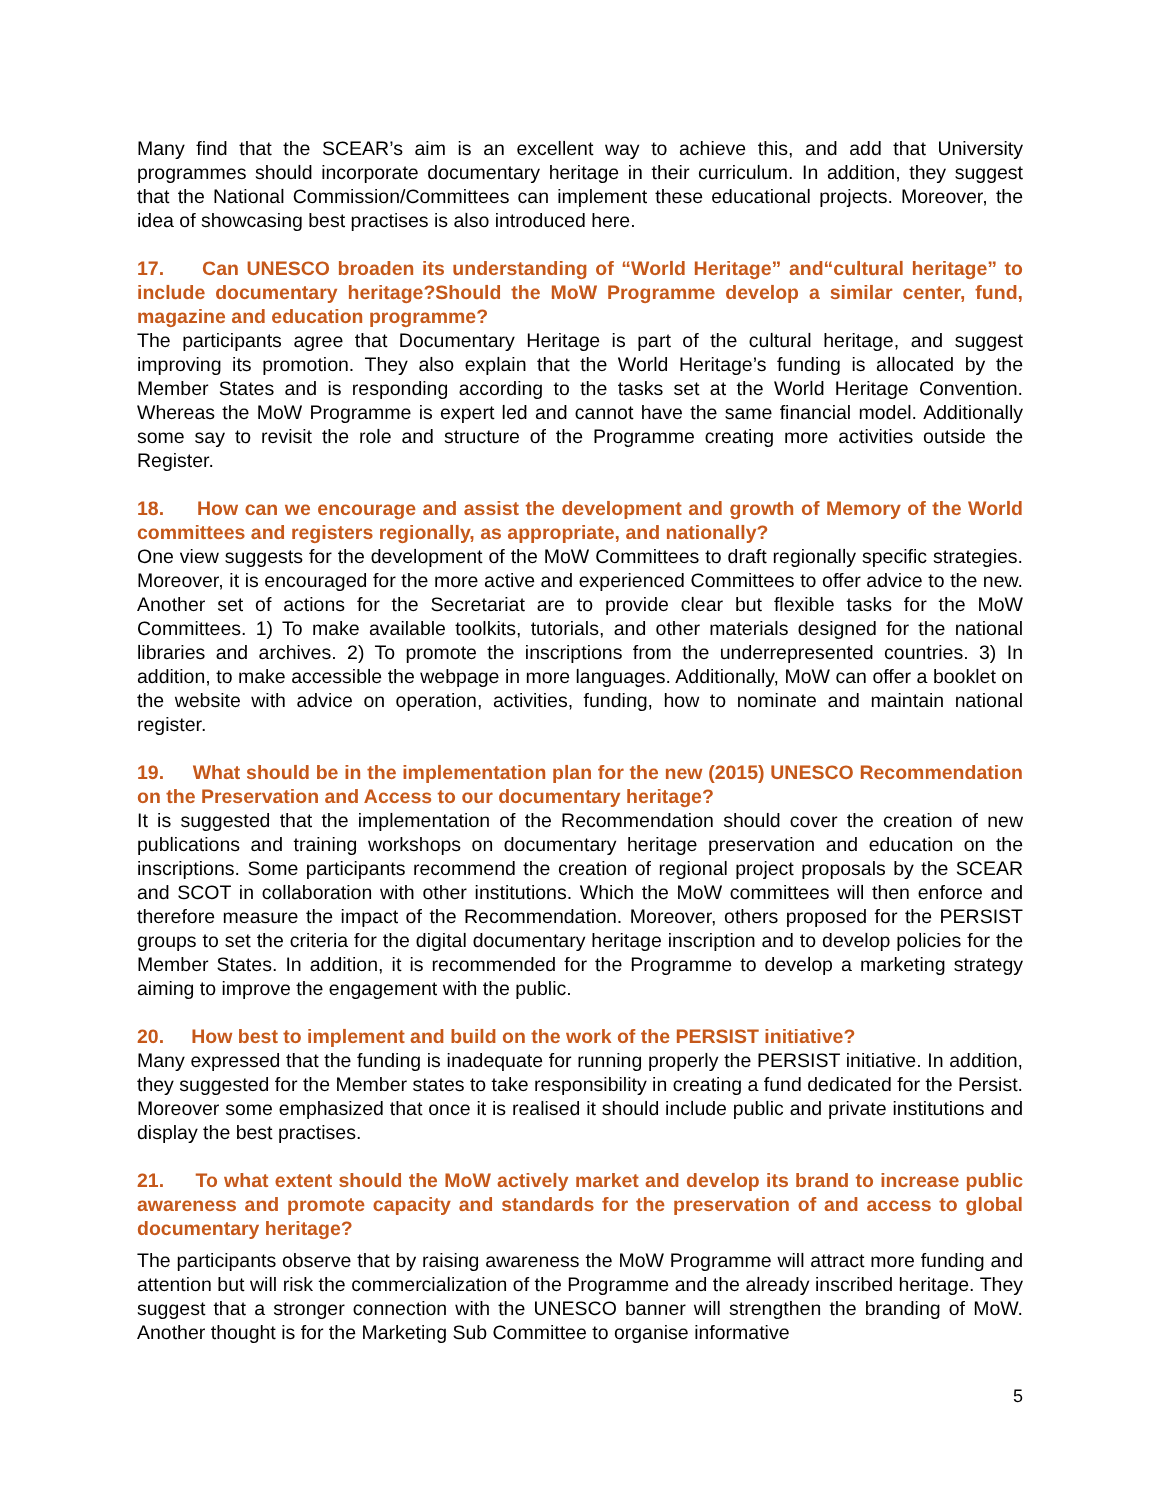Many find that the SCEAR’s aim is an excellent way to achieve this, and add that University programmes should incorporate documentary heritage in their curriculum. In addition, they suggest that the National Commission/Committees can implement these educational projects. Moreover, the idea of showcasing best practises is also introduced here.
17. Can UNESCO broaden its understanding of “World Heritage” and“cultural heritage” to include documentary heritage?Should the MoW Programme develop a similar center, fund, magazine and education programme?
The participants agree that Documentary Heritage is part of the cultural heritage, and suggest improving its promotion. They also explain that the World Heritage’s funding is allocated by the Member States and is responding according to the tasks set at the World Heritage Convention. Whereas the MoW Programme is expert led and cannot have the same financial model. Additionally some say to revisit the role and structure of the Programme creating more activities outside the Register.
18. How can we encourage and assist the development and growth of Memory of the World committees and registers regionally, as appropriate, and nationally?
One view suggests for the development of the MoW Committees to draft regionally specific strategies. Moreover, it is encouraged for the more active and experienced Committees to offer advice to the new. Another set of actions for the Secretariat are to provide clear but flexible tasks for the MoW Committees. 1) To make available toolkits, tutorials, and other materials designed for the national libraries and archives. 2) To promote the inscriptions from the underrepresented countries. 3) In addition, to make accessible the webpage in more languages. Additionally, MoW can offer a booklet on the website with advice on operation, activities, funding, how to nominate and maintain national register.
19. What should be in the implementation plan for the new (2015) UNESCO Recommendation on the Preservation and Access to our documentary heritage?
It is suggested that the implementation of the Recommendation should cover the creation of new publications and training workshops on documentary heritage preservation and education on the inscriptions. Some participants recommend the creation of regional project proposals by the SCEAR and SCOT in collaboration with other institutions. Which the MoW committees will then enforce and therefore measure the impact of the Recommendation. Moreover, others proposed for the PERSIST groups to set the criteria for the digital documentary heritage inscription and to develop policies for the Member States. In addition, it is recommended for the Programme to develop a marketing strategy aiming to improve the engagement with the public.
20. How best to implement and build on the work of the PERSIST initiative?
Many expressed that the funding is inadequate for running properly the PERSIST initiative. In addition, they suggested for the Member states to take responsibility in creating a fund dedicated for the Persist. Moreover some emphasized that once it is realised it should include public and private institutions and display the best practises.
21. To what extent should the MoW actively market and develop its brand to increase public awareness and promote capacity and standards for the preservation of and access to global documentary heritage?
The participants observe that by raising awareness the MoW Programme will attract more funding and attention but will risk the commercialization of the Programme and the already inscribed heritage. They suggest that a stronger connection with the UNESCO banner will strengthen the branding of MoW. Another thought is for the Marketing Sub Committee to organise informative
5